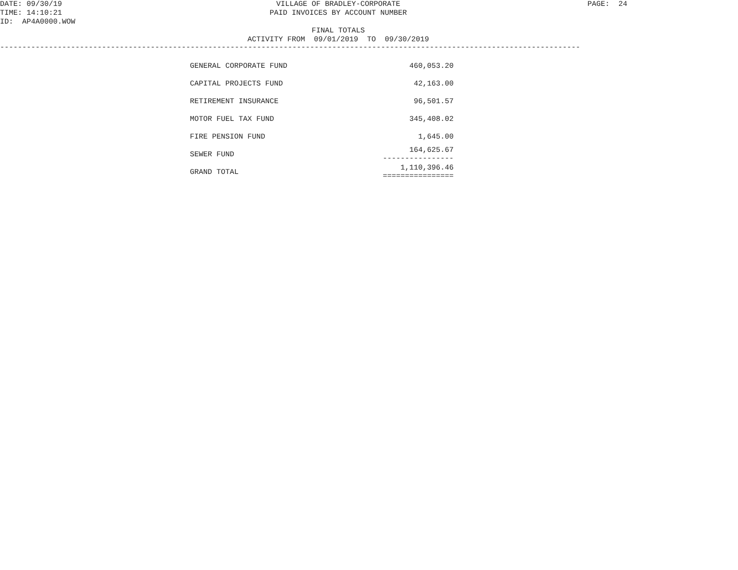DATE: 09/30/19 TIME: 14:10:21 ID: AP4A0000.WOW
VILLAGE OF BRADLEY-CORPORATE PAID INVOICES BY ACCOUNT NUMBER FINAL TOTALS ACTIVITY FROM 09/01/2019 TO 09/30/2019
PAGE: 24
-----------------------------------------------------------------------------------------------------------------------------------
| GENERAL CORPORATE FUND | 460,053.20 |
| CAPITAL PROJECTS FUND | 42,163.00 |
| RETIREMENT INSURANCE | 96,501.57 |
| MOTOR FUEL TAX FUND | 345,408.02 |
| FIRE PENSION FUND | 1,645.00 |
| SEWER FUND | 164,625.67 ---------------- |
| GRAND TOTAL | 1,110,396.46 ================ |